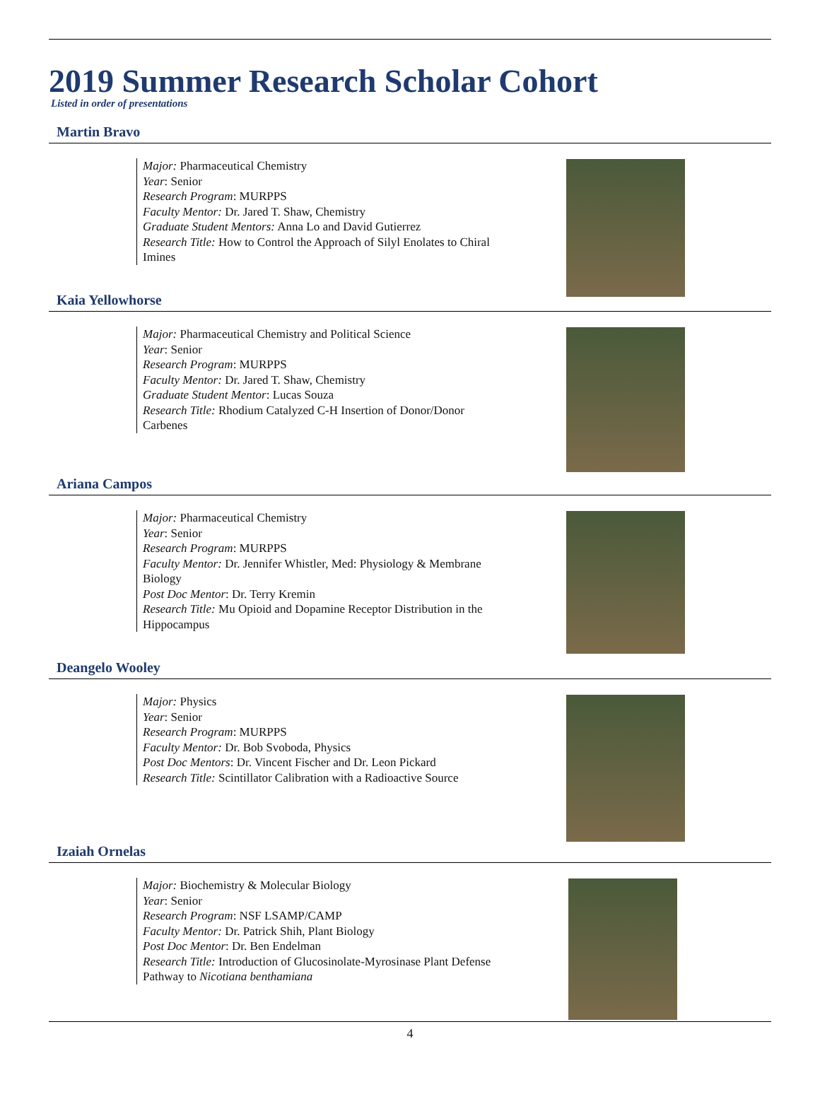2019 Summer Research Scholar Cohort
Listed in order of presentations
Martin Bravo
Major: Pharmaceutical Chemistry
Year: Senior
Research Program: MURPPS
Faculty Mentor: Dr. Jared T. Shaw, Chemistry
Graduate Student Mentors: Anna Lo and David Gutierrez
Research Title: How to Control the Approach of Silyl Enolates to Chiral Imines
Kaia Yellowhorse
Major: Pharmaceutical Chemistry and Political Science
Year: Senior
Research Program: MURPPS
Faculty Mentor: Dr. Jared T. Shaw, Chemistry
Graduate Student Mentor: Lucas Souza
Research Title: Rhodium Catalyzed C-H Insertion of Donor/Donor Carbenes
Ariana Campos
Major: Pharmaceutical Chemistry
Year: Senior
Research Program: MURPPS
Faculty Mentor: Dr. Jennifer Whistler, Med: Physiology & Membrane Biology
Post Doc Mentor: Dr. Terry Kremin
Research Title: Mu Opioid and Dopamine Receptor Distribution in the Hippocampus
Deangelo Wooley
Major: Physics
Year: Senior
Research Program: MURPPS
Faculty Mentor: Dr. Bob Svoboda, Physics
Post Doc Mentors: Dr. Vincent Fischer and Dr. Leon Pickard
Research Title: Scintillator Calibration with a Radioactive Source
Izaiah Ornelas
Major: Biochemistry & Molecular Biology
Year: Senior
Research Program: NSF LSAMP/CAMP
Faculty Mentor: Dr. Patrick Shih, Plant Biology
Post Doc Mentor: Dr. Ben Endelman
Research Title: Introduction of Glucosinolate-Myrosinase Plant Defense Pathway to Nicotiana benthamiana
4